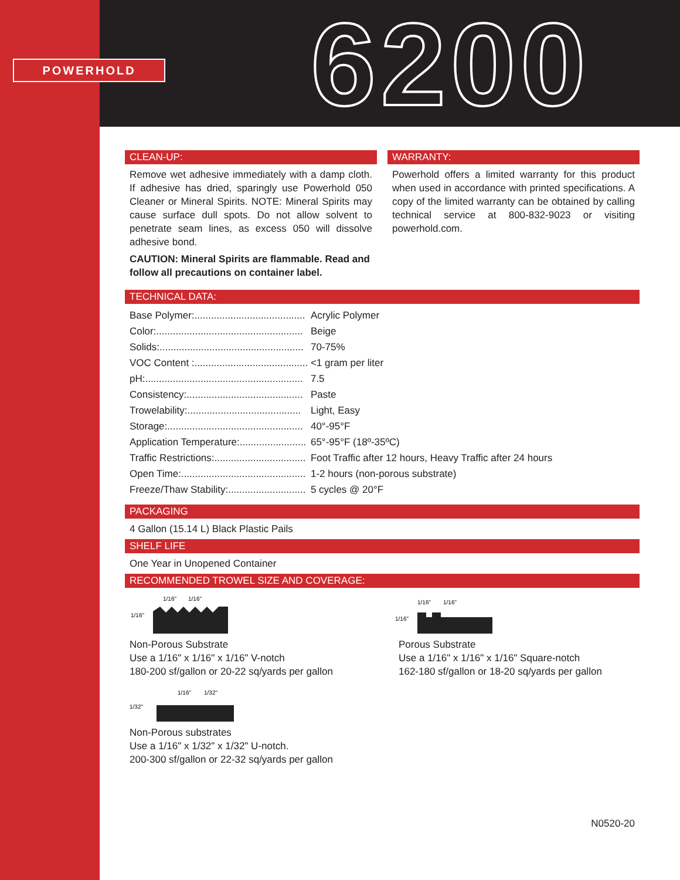POWERHOLD
6200
CLEAN-UP:
Remove wet adhesive immediately with a damp cloth. If adhesive has dried, sparingly use Powerhold 050 Cleaner or Mineral Spirits. NOTE: Mineral Spirits may cause surface dull spots. Do not allow solvent to penetrate seam lines, as excess 050 will dissolve adhesive bond.
CAUTION: Mineral Spirits are flammable. Read and follow all precautions on container label.
WARRANTY:
Powerhold offers a limited warranty for this product when used in accordance with printed specifications. A copy of the limited warranty can be obtained by calling technical service at 800-832-9023 or visiting powerhold.com.
TECHNICAL DATA:
| Base Polymer:........................................ | Acrylic Polymer |
| Color:..................................................... | Beige |
| Solids:.................................................... | 70-75% |
| VOC Content :......................................... | <1 gram per liter |
| pH:......................................................... | 7.5 |
| Consistency:.......................................... | Paste |
| Trowelability:......................................... | Light, Easy |
| Storage:................................................. | 40°-95°F |
| Application Temperature:........................ | 65°-95°F (18º-35ºC) |
| Traffic Restrictions:................................. | Foot Traffic after 12 hours, Heavy Traffic after 24 hours |
| Open Time:............................................. | 1-2 hours (non-porous substrate) |
| Freeze/Thaw Stability:............................ | 5 cycles @ 20°F |
PACKAGING
4 Gallon (15.14 L) Black Plastic Pails
SHELF LIFE
One Year in Unopened Container
RECOMMENDED TROWEL SIZE AND COVERAGE:
1/16"
1/16"
1/16"
Non-Porous Substrate
Use a 1/16" x 1/16" x 1/16" V-notch
180-200 sf/gallon or 20-22 sq/yards per gallon
1/16"
1/16"
1/16"
Porous Substrate
Use a 1/16" x 1/16" x 1/16" Square-notch
162-180 sf/gallon or 18-20 sq/yards per gallon
1/16"
1/32"
1/32"
Non-Porous substrates
Use a 1/16" x 1/32" x 1/32" U-notch.
200-300 sf/gallon or 22-32 sq/yards per gallon
N0520-20